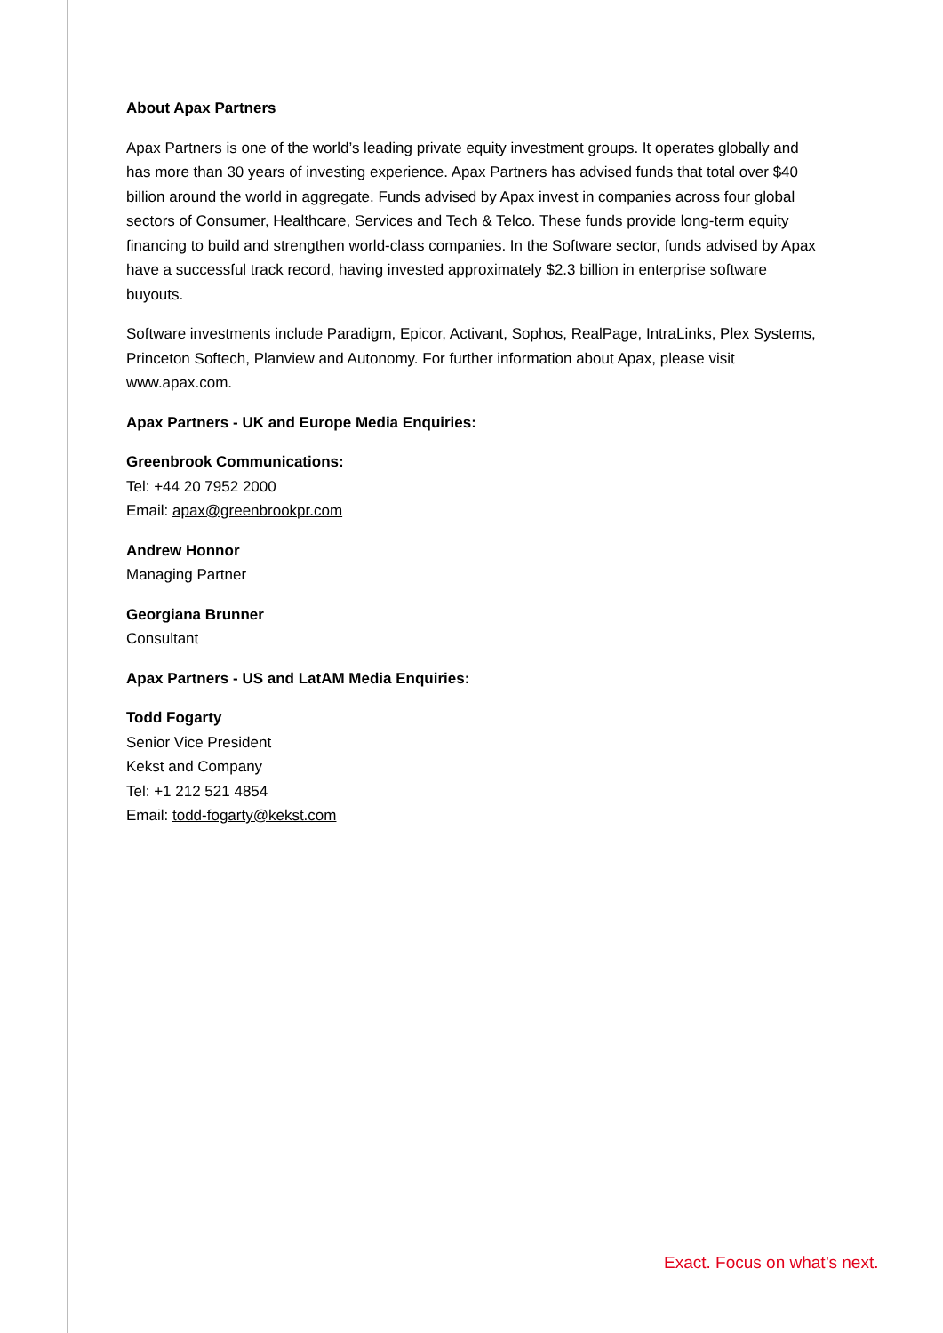About Apax Partners
Apax Partners is one of the world’s leading private equity investment groups. It operates globally and has more than 30 years of investing experience. Apax Partners has advised funds that total over $40 billion around the world in aggregate. Funds advised by Apax invest in companies across four global sectors of Consumer, Healthcare, Services and Tech & Telco. These funds provide long-term equity financing to build and strengthen world-class companies. In the Software sector, funds advised by Apax have a successful track record, having invested approximately $2.3 billion in enterprise software buyouts.
Software investments include Paradigm, Epicor, Activant, Sophos, RealPage, IntraLinks, Plex Systems, Princeton Softech, Planview and Autonomy. For further information about Apax, please visit www.apax.com.
Apax Partners - UK and Europe Media Enquiries:
Greenbrook Communications:
Tel: +44 20 7952 2000
Email: apax@greenbrookpr.com
Andrew Honnor
Managing Partner
Georgiana Brunner
Consultant
Apax Partners - US and LatAM Media Enquiries:
Todd Fogarty
Senior Vice President
Kekst and Company
Tel: +1 212 521 4854
Email: todd-fogarty@kekst.com
Exact. Focus on what’s next.